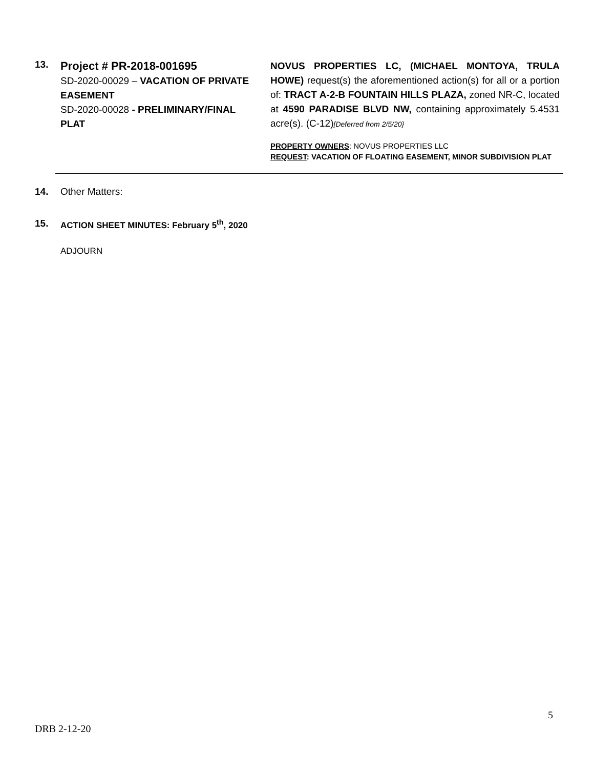13.
Project # PR-2018-001695
SD-2020-00029 – VACATION OF PRIVATE EASEMENT
SD-2020-00028 - PRELIMINARY/FINAL PLAT
NOVUS PROPERTIES LC, (MICHAEL MONTOYA, TRULA HOWE) request(s) the aforementioned action(s) for all or a portion of: TRACT A-2-B FOUNTAIN HILLS PLAZA, zoned NR-C, located at 4590 PARADISE BLVD NW, containing approximately 5.4531 acre(s). (C-12)[Deferred from 2/5/20}
PROPERTY OWNERS: NOVUS PROPERTIES LLC
REQUEST: VACATION OF FLOATING EASEMENT, MINOR SUBDIVISION PLAT
14. Other Matters:
15. ACTION SHEET MINUTES: February 5<sup>th</sup>, 2020
ADJOURN
5
DRB 2-12-20